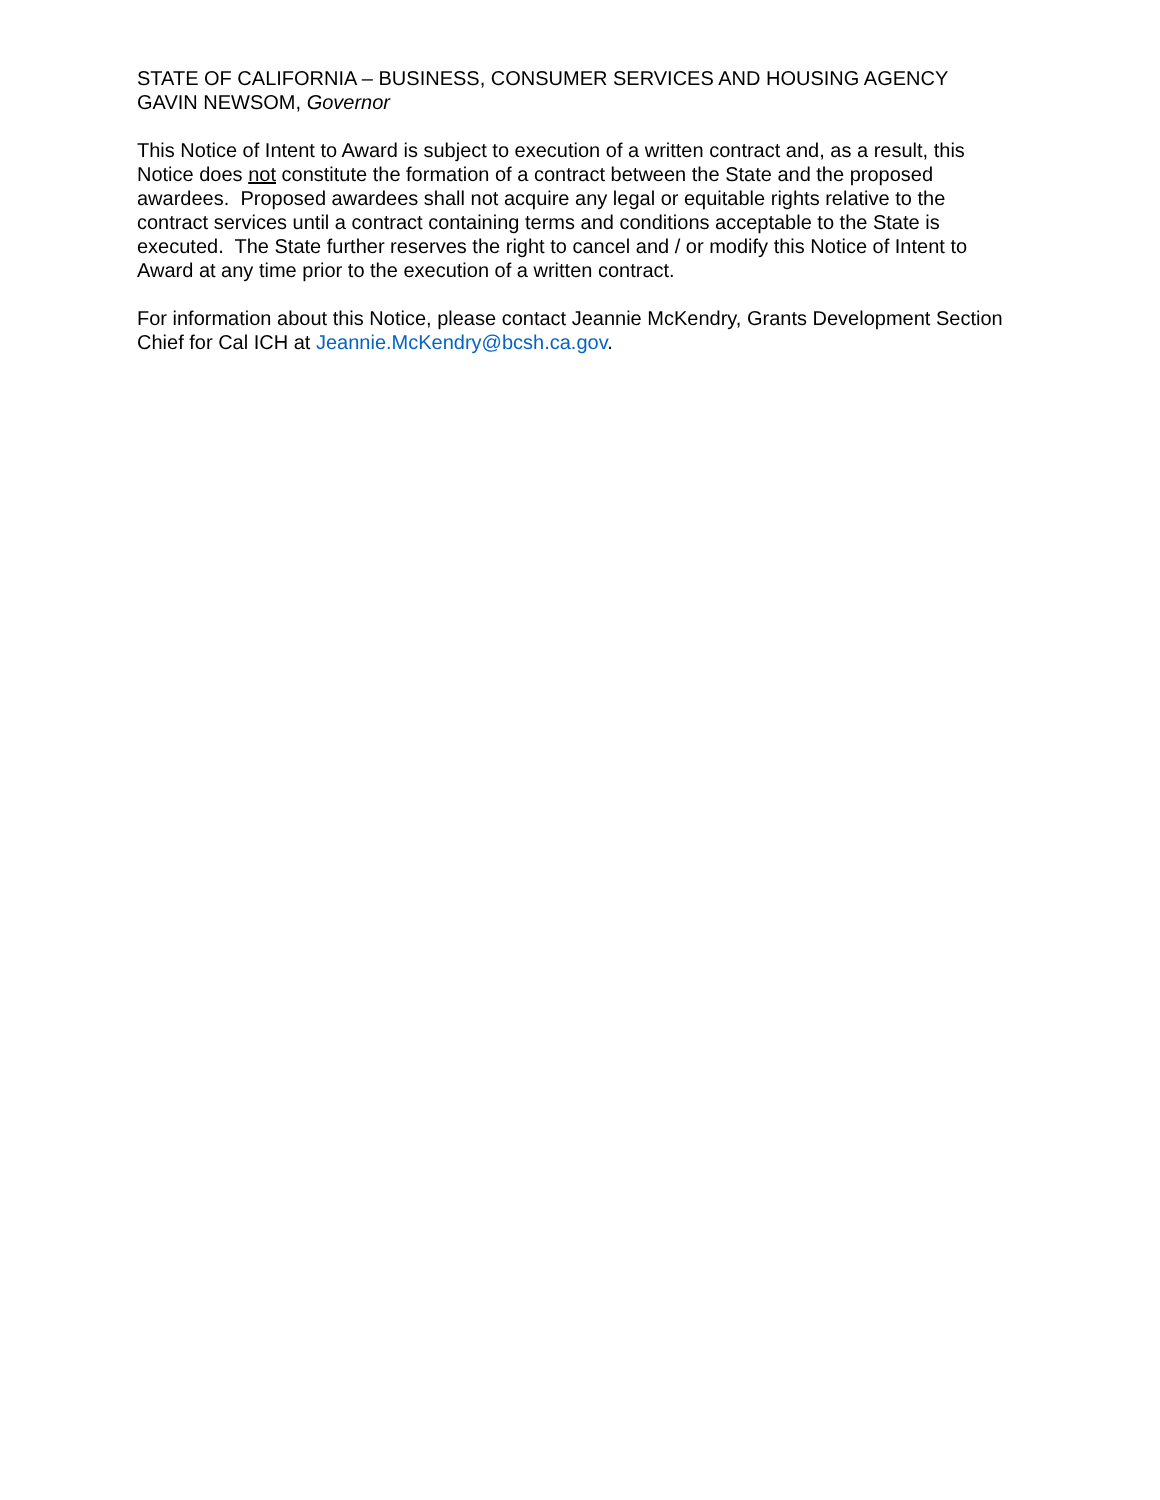STATE OF CALIFORNIA – BUSINESS, CONSUMER SERVICES AND HOUSING AGENCY
GAVIN NEWSOM, Governor
This Notice of Intent to Award is subject to execution of a written contract and, as a result, this Notice does not constitute the formation of a contract between the State and the proposed awardees. Proposed awardees shall not acquire any legal or equitable rights relative to the contract services until a contract containing terms and conditions acceptable to the State is executed. The State further reserves the right to cancel and / or modify this Notice of Intent to Award at any time prior to the execution of a written contract.
For information about this Notice, please contact Jeannie McKendry, Grants Development Section Chief for Cal ICH at Jeannie.McKendry@bcsh.ca.gov.